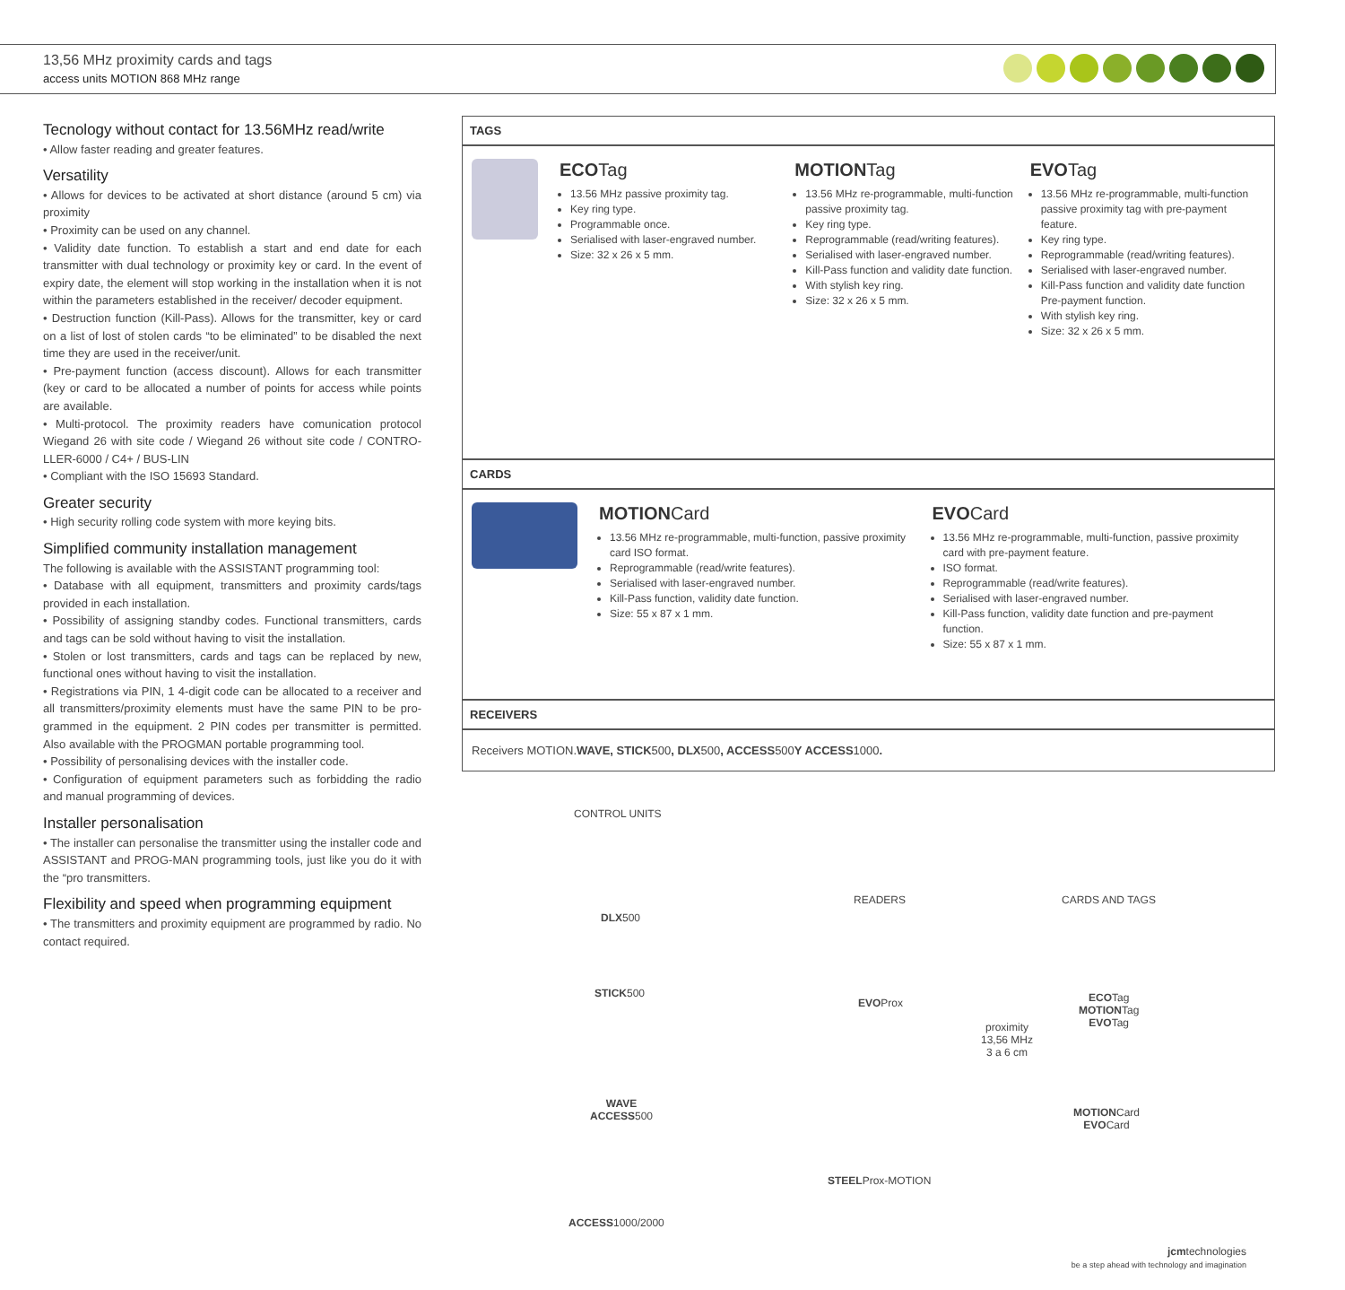13,56 MHz proximity cards and tags
access units MOTION 868 MHz range
Tecnology without contact for 13.56MHz read/write
• Allow faster reading and greater features.
Versatility
• Allows for devices to be activated at short distance (around 5 cm) via proximity
• Proximity can be used on any channel.
• Validity date function. To establish a start and end date for each transmitter with dual technology or proximity key or card. In the event of expiry date, the element will stop working in the installation when it is not within the parameters established in the receiver/ decoder equipment.
• Destruction function (Kill-Pass). Allows for the transmitter, key or card on a list of lost of stolen cards “to be eliminated” to be disabled the next time they are used in the receiver/unit.
• Pre-payment function (access discount). Allows for each transmitter (key or card to be allocated a number of points for access while points are available.
• Multi-protocol. The proximity readers have comunication protocol Wiegand 26 with site code / Wiegand 26 without site code / CONTRO-LLER-6000 / C4+ / BUS-LIN
• Compliant with the ISO 15693 Standard.
Greater security
• High security rolling code system with more keying bits.
Simplified community installation management
The following is available with the ASSISTANT programming tool:
• Database with all equipment, transmitters and proximity cards/tags provided in each installation.
• Possibility of assigning standby codes. Functional transmitters, cards and tags can be sold without having to visit the installation.
• Stolen or lost transmitters, cards and tags can be replaced by new, functional ones without having to visit the installation.
• Registrations via PIN, 1 4-digit code can be allocated to a receiver and all transmitters/proximity elements must have the same PIN to be pro-grammed in the equipment. 2 PIN codes per transmitter is permitted. Also available with the PROGMAN portable programming tool.
• Possibility of personalising devices with the installer code.
• Configuration of equipment parameters such as forbidding the radio and manual programming of devices.
Installer personalisation
• The installer can personalise the transmitter using the installer code and ASSISTANT and PROG-MAN programming tools, just like you do it with the “pro transmitters.
Flexibility and speed when programming equipment
• The transmitters and proximity equipment are programmed by radio. No contact required.
TAGS
ECOTag
13.56 MHz passive proximity tag.
Key ring type.
Programmable once.
Serialised with laser-engraved number.
Size: 32 x 26 x 5 mm.
MOTIONTag
13.56 MHz re-programmable, multi-function passive proximity tag.
Key ring type.
Reprogrammable (read/writing features).
Serialised with laser-engraved number.
Kill-Pass function and validity date function.
With stylish key ring.
Size: 32 x 26 x 5 mm.
EVOTag
13.56 MHz re-programmable, multi-function passive proximity tag with pre-payment feature.
Key ring type.
Reprogrammable (read/writing features).
Serialised with laser-engraved number.
Kill-Pass function and validity date function Pre-payment function.
With stylish key ring.
Size: 32 x 26 x 5 mm.
CARDS
MOTIONCard
13.56 MHz re-programmable, multi-function, passive proximity card ISO format.
Reprogrammable (read/write features).
Serialised with laser-engraved number.
Kill-Pass function, validity date function.
Size: 55 x 87 x 1 mm.
EVOCard
13.56 MHz re-programmable, multi-function, passive proximity card with pre-payment feature.
ISO format.
Reprogrammable (read/write features).
Serialised with laser-engraved number.
Kill-Pass function, validity date function and pre-payment function.
Size: 55 x 87 x 1 mm.
RECEIVERS
Receivers MOTION. WAVE, STICK 500, DLX 500, ACCESS 500 Y ACCESS 1000.
CONTROL UNITS
DLX500
STICK500
WAVE
ACCESS500
ACCESS1000/2000
READERS
EVOProx
STEELProx-MOTION
proximity
13,56 MHz
3 a 6 cm
CARDS AND TAGS
ECOTag
MOTIONTag
EVOTag
MOTIONCard
EVOCard
jcmtechnologies
be a step ahead with technology and imagination